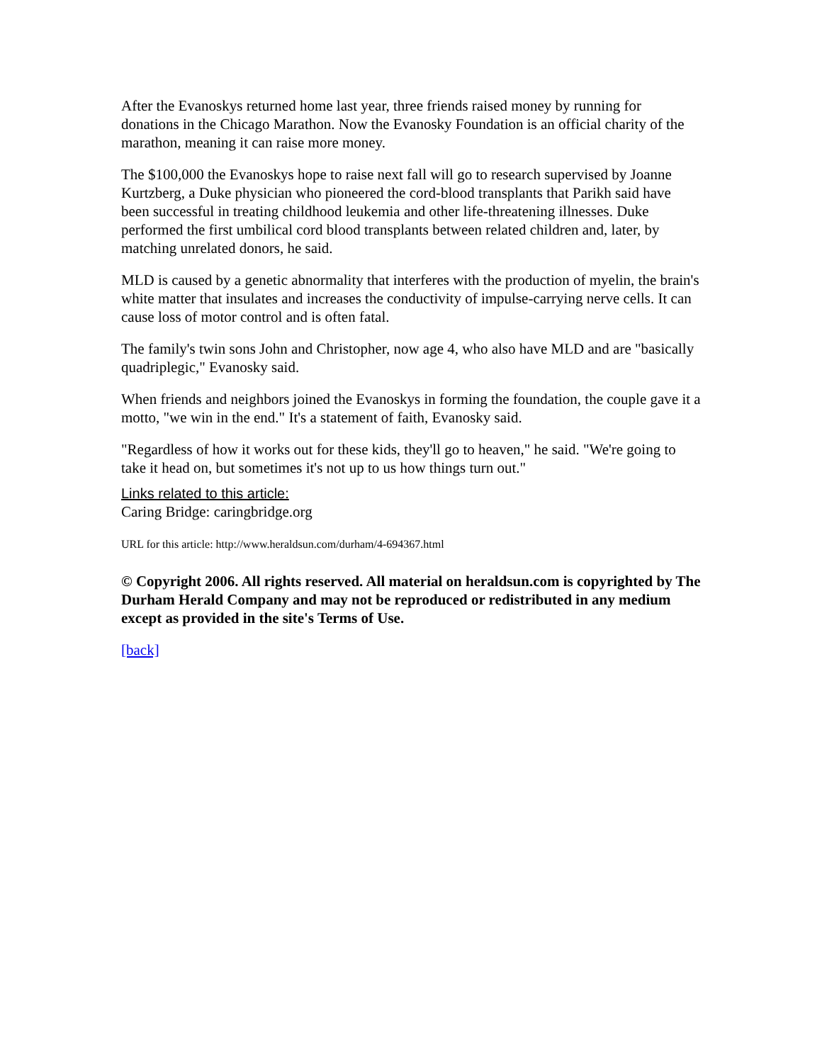After the Evanoskys returned home last year, three friends raised money by running for donations in the Chicago Marathon. Now the Evanosky Foundation is an official charity of the marathon, meaning it can raise more money.
The $100,000 the Evanoskys hope to raise next fall will go to research supervised by Joanne Kurtzberg, a Duke physician who pioneered the cord-blood transplants that Parikh said have been successful in treating childhood leukemia and other life-threatening illnesses. Duke performed the first umbilical cord blood transplants between related children and, later, by matching unrelated donors, he said.
MLD is caused by a genetic abnormality that interferes with the production of myelin, the brain's white matter that insulates and increases the conductivity of impulse-carrying nerve cells. It can cause loss of motor control and is often fatal.
The family's twin sons John and Christopher, now age 4, who also have MLD and are "basically quadriplegic," Evanosky said.
When friends and neighbors joined the Evanoskys in forming the foundation, the couple gave it a motto, "we win in the end." It's a statement of faith, Evanosky said.
"Regardless of how it works out for these kids, they'll go to heaven," he said. "We're going to take it head on, but sometimes it's not up to us how things turn out."
Links related to this article:
Caring Bridge: caringbridge.org
URL for this article: http://www.heraldsun.com/durham/4-694367.html
© Copyright 2006. All rights reserved. All material on heraldsun.com is copyrighted by The Durham Herald Company and may not be reproduced or redistributed in any medium except as provided in the site's Terms of Use.
[back]